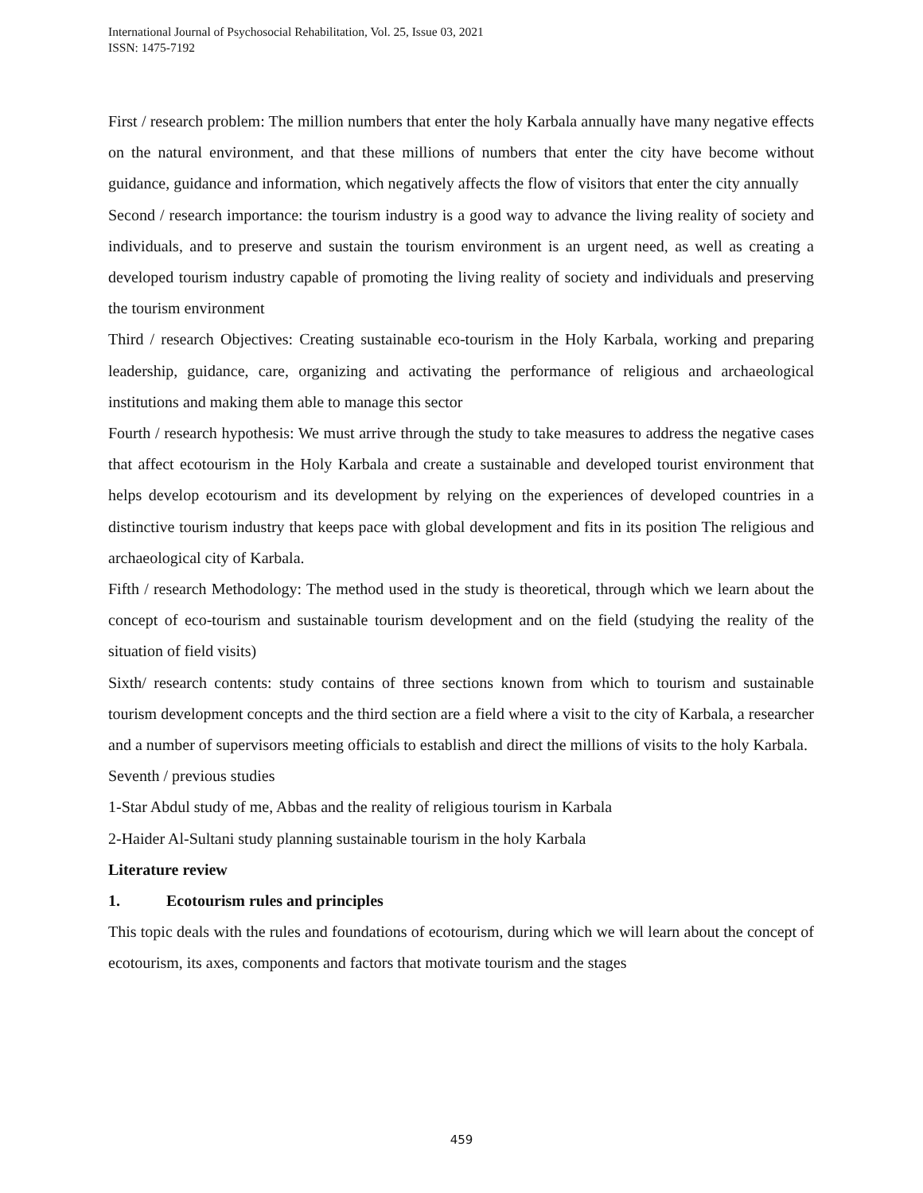International Journal of Psychosocial Rehabilitation, Vol. 25, Issue 03, 2021
ISSN: 1475-7192
First / research problem: The million numbers that enter the holy Karbala annually have many negative effects on the natural environment, and that these millions of numbers that enter the city have become without guidance, guidance and information, which negatively affects the flow of visitors that enter the city annually
Second / research importance: the tourism industry is a good way to advance the living reality of society and individuals, and to preserve and sustain the tourism environment is an urgent need, as well as creating a developed tourism industry capable of promoting the living reality of society and individuals and preserving the tourism environment
Third / research Objectives: Creating sustainable eco-tourism in the Holy Karbala, working and preparing leadership, guidance, care, organizing and activating the performance of religious and archaeological institutions and making them able to manage this sector
Fourth / research hypothesis: We must arrive through the study to take measures to address the negative cases that affect ecotourism in the Holy Karbala and create a sustainable and developed tourist environment that helps develop ecotourism and its development by relying on the experiences of developed countries in a distinctive tourism industry that keeps pace with global development and fits in its position The religious and archaeological city of Karbala.
Fifth / research Methodology: The method used in the study is theoretical, through which we learn about the concept of eco-tourism and sustainable tourism development and on the field (studying the reality of the situation of field visits)
Sixth/ research contents: study contains of three sections known from which to tourism and sustainable tourism development concepts and the third section are a field where a visit to the city of Karbala, a researcher and a number of supervisors meeting officials to establish and direct the millions of visits to the holy Karbala.
Seventh / previous studies
1-Star Abdul study of me, Abbas and the reality of religious tourism in Karbala
2-Haider Al-Sultani study planning sustainable tourism in the holy Karbala
Literature review
1. Ecotourism rules and principles
This topic deals with the rules and foundations of ecotourism, during which we will learn about the concept of ecotourism, its axes, components and factors that motivate tourism and the stages
459